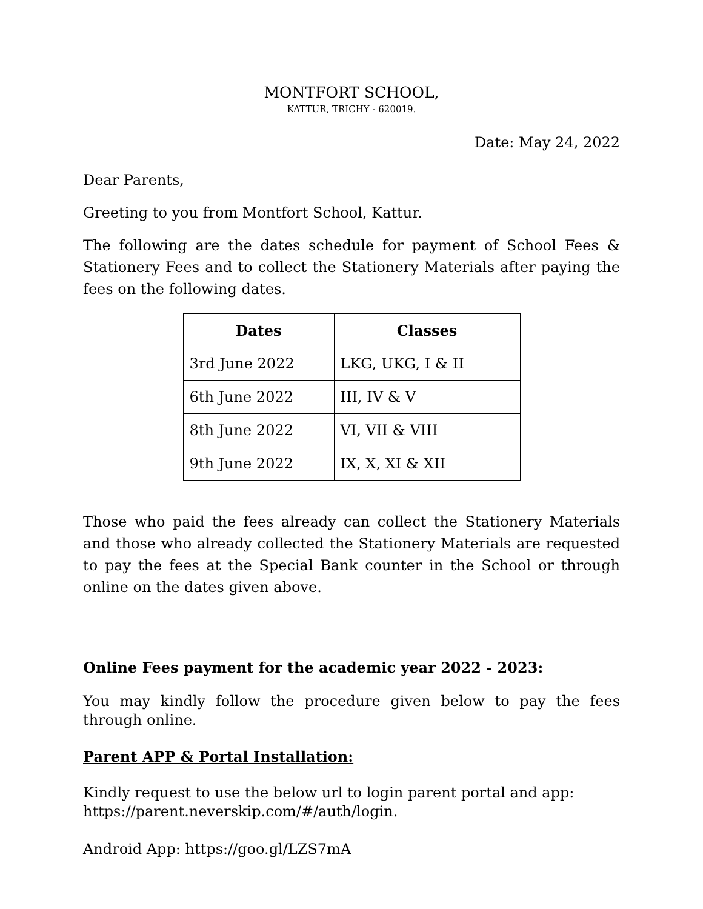MONTFORT SCHOOL,
KATTUR, TRICHY - 620019.
Date: May 24, 2022
Dear Parents,
Greeting to you from Montfort School, Kattur.
The following are the dates schedule for payment of School Fees & Stationery Fees and to collect the Stationery Materials after paying the fees on the following dates.
| Dates | Classes |
| --- | --- |
| 3rd June 2022 | LKG, UKG, I & II |
| 6th June 2022 | III, IV & V |
| 8th June 2022 | VI, VII & VIII |
| 9th June 2022 | IX, X, XI & XII |
Those who paid the fees already can collect the Stationery Materials and those who already collected the Stationery Materials are requested to pay the fees at the Special Bank counter in the School or through online on the dates given above.
Online Fees payment for the academic year 2022 - 2023:
You may kindly follow the procedure given below to pay the fees through online.
Parent APP & Portal Installation:
Kindly request to use the below url to login parent portal and app: https://parent.neverskip.com/#/auth/login.
Android App: https://goo.gl/LZS7mA